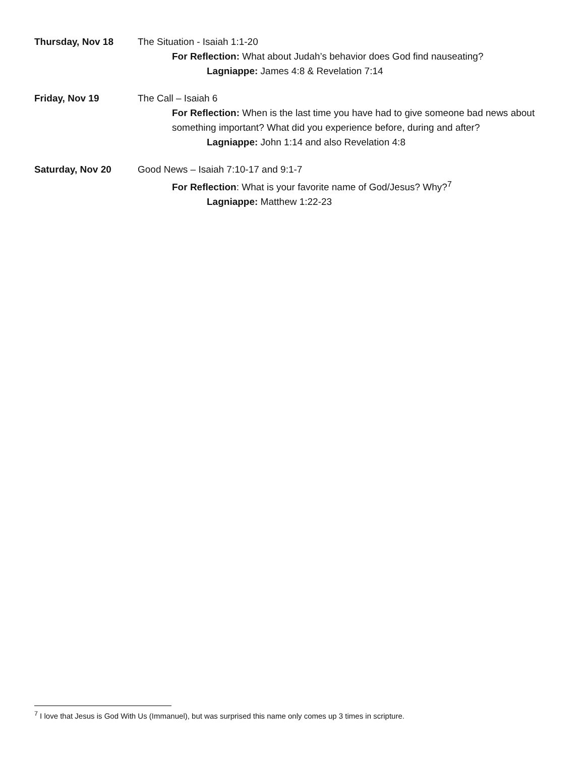Thursday, Nov 18 The Situation - Isaiah 1:1-20
For Reflection: What about Judah’s behavior does God find nauseating?
Lagniappe: James 4:8 & Revelation 7:14
Friday, Nov 19 The Call – Isaiah 6
For Reflection: When is the last time you have had to give someone bad news about something important? What did you experience before, during and after?
Lagniappe: John 1:14 and also Revelation 4:8
Saturday, Nov 20 Good News – Isaiah 7:10-17 and 9:1-7
For Reflection: What is your favorite name of God/Jesus? Why?<sup>7</sup>
Lagniappe: Matthew 1:22-23
<sup>7</sup> I love that Jesus is God With Us (Immanuel), but was surprised this name only comes up 3 times in scripture.